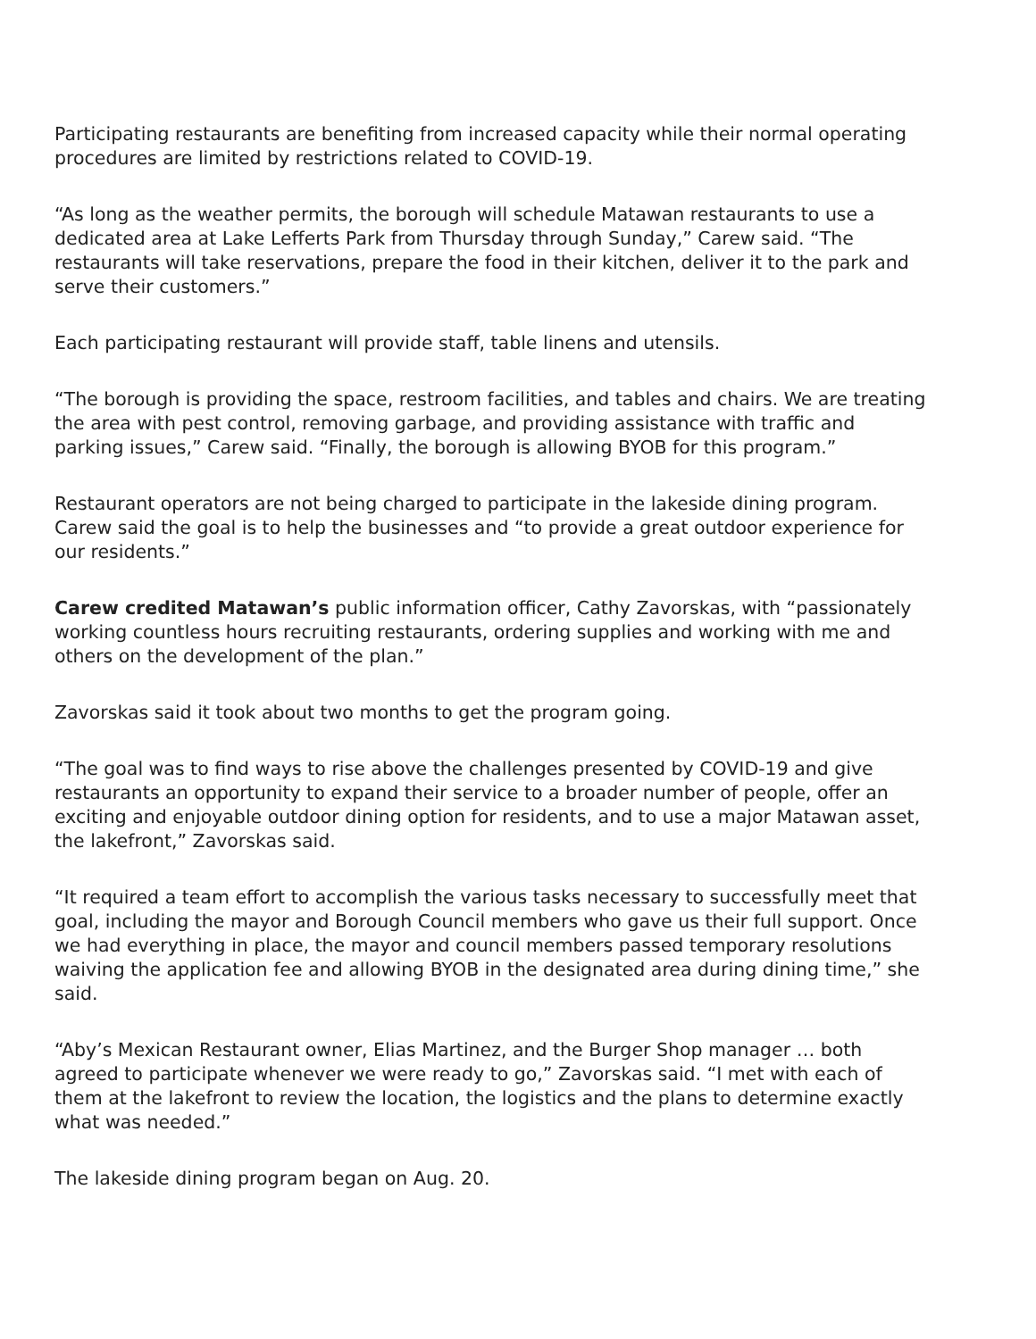Participating restaurants are benefiting from increased capacity while their normal operating procedures are limited by restrictions related to COVID-19.
“As long as the weather permits, the borough will schedule Matawan restaurants to use a dedicated area at Lake Lefferts Park from Thursday through Sunday,” Carew said. “The restaurants will take reservations, prepare the food in their kitchen, deliver it to the park and serve their customers.”
Each participating restaurant will provide staff, table linens and utensils.
“The borough is providing the space, restroom facilities, and tables and chairs. We are treating the area with pest control, removing garbage, and providing assistance with traffic and parking issues,” Carew said. “Finally, the borough is allowing BYOB for this program.”
Restaurant operators are not being charged to participate in the lakeside dining program. Carew said the goal is to help the businesses and “to provide a great outdoor experience for our residents.”
Carew credited Matawan’s public information officer, Cathy Zavorskas, with “passionately working countless hours recruiting restaurants, ordering supplies and working with me and others on the development of the plan.”
Zavorskas said it took about two months to get the program going.
“The goal was to find ways to rise above the challenges presented by COVID-19 and give restaurants an opportunity to expand their service to a broader number of people, offer an exciting and enjoyable outdoor dining option for residents, and to use a major Matawan asset, the lakefront,” Zavorskas said.
“It required a team effort to accomplish the various tasks necessary to successfully meet that goal, including the mayor and Borough Council members who gave us their full support. Once we had everything in place, the mayor and council members passed temporary resolutions waiving the application fee and allowing BYOB in the designated area during dining time,” she said.
“Aby’s Mexican Restaurant owner, Elias Martinez, and the Burger Shop manager … both agreed to participate whenever we were ready to go,” Zavorskas said. “I met with each of them at the lakefront to review the location, the logistics and the plans to determine exactly what was needed.”
The lakeside dining program began on Aug. 20.